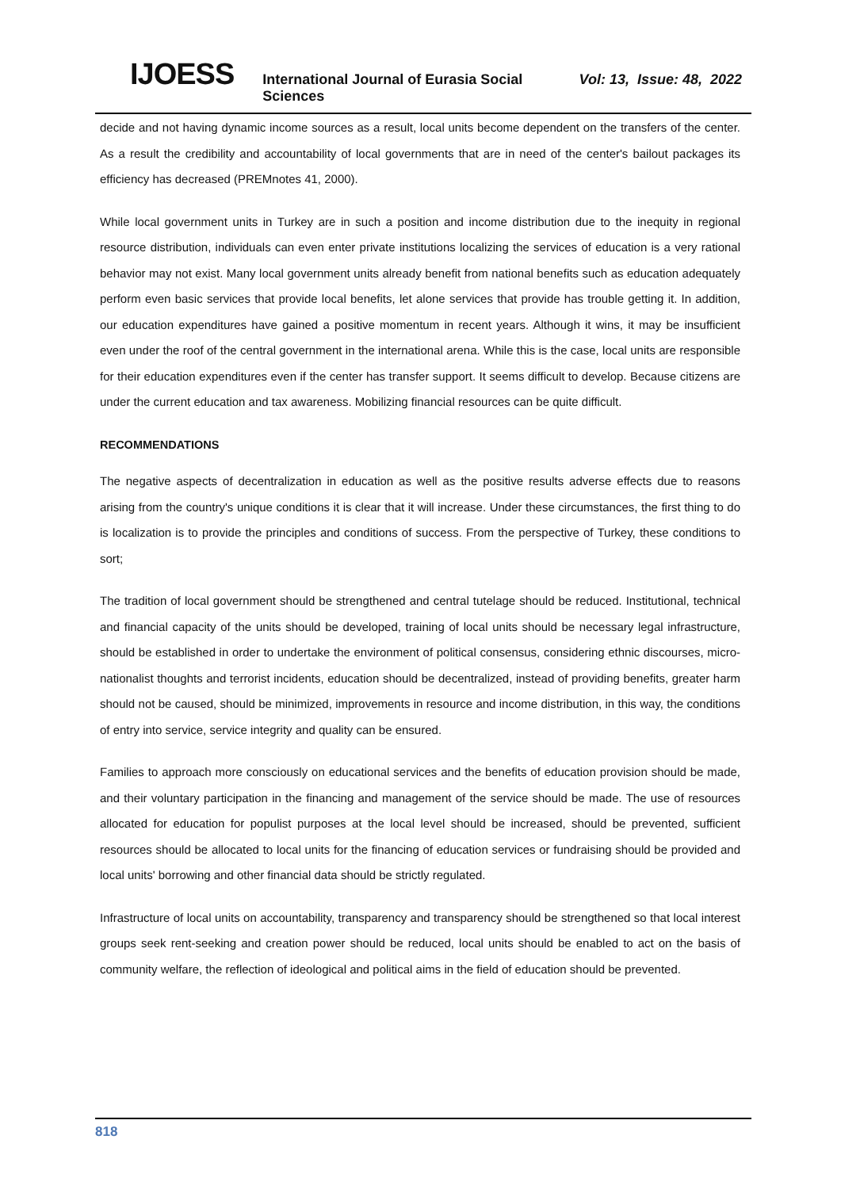IJOESS International Journal of Eurasia Social Sciences Vol: 13, Issue: 48, 2022
decide and not having dynamic income sources as a result, local units become dependent on the transfers of the center. As a result the credibility and accountability of local governments that are in need of the center's bailout packages its efficiency has decreased (PREMnotes 41, 2000).
While local government units in Turkey are in such a position and income distribution due to the inequity in regional resource distribution, individuals can even enter private institutions localizing the services of education is a very rational behavior may not exist. Many local government units already benefit from national benefits such as education adequately perform even basic services that provide local benefits, let alone services that provide has trouble getting it. In addition, our education expenditures have gained a positive momentum in recent years. Although it wins, it may be insufficient even under the roof of the central government in the international arena. While this is the case, local units are responsible for their education expenditures even if the center has transfer support. It seems difficult to develop. Because citizens are under the current education and tax awareness. Mobilizing financial resources can be quite difficult.
RECOMMENDATIONS
The negative aspects of decentralization in education as well as the positive results adverse effects due to reasons arising from the country's unique conditions it is clear that it will increase. Under these circumstances, the first thing to do is localization is to provide the principles and conditions of success. From the perspective of Turkey, these conditions to sort;
The tradition of local government should be strengthened and central tutelage should be reduced. Institutional, technical and financial capacity of the units should be developed, training of local units should be necessary legal infrastructure, should be established in order to undertake the environment of political consensus, considering ethnic discourses, micro-nationalist thoughts and terrorist incidents, education should be decentralized, instead of providing benefits, greater harm should not be caused, should be minimized, improvements in resource and income distribution, in this way, the conditions of entry into service, service integrity and quality can be ensured.
Families to approach more consciously on educational services and the benefits of education provision should be made, and their voluntary participation in the financing and management of the service should be made. The use of resources allocated for education for populist purposes at the local level should be increased, should be prevented, sufficient resources should be allocated to local units for the financing of education services or fundraising should be provided and local units' borrowing and other financial data should be strictly regulated.
Infrastructure of local units on accountability, transparency and transparency should be strengthened so that local interest groups seek rent-seeking and creation power should be reduced, local units should be enabled to act on the basis of community welfare, the reflection of ideological and political aims in the field of education should be prevented.
818